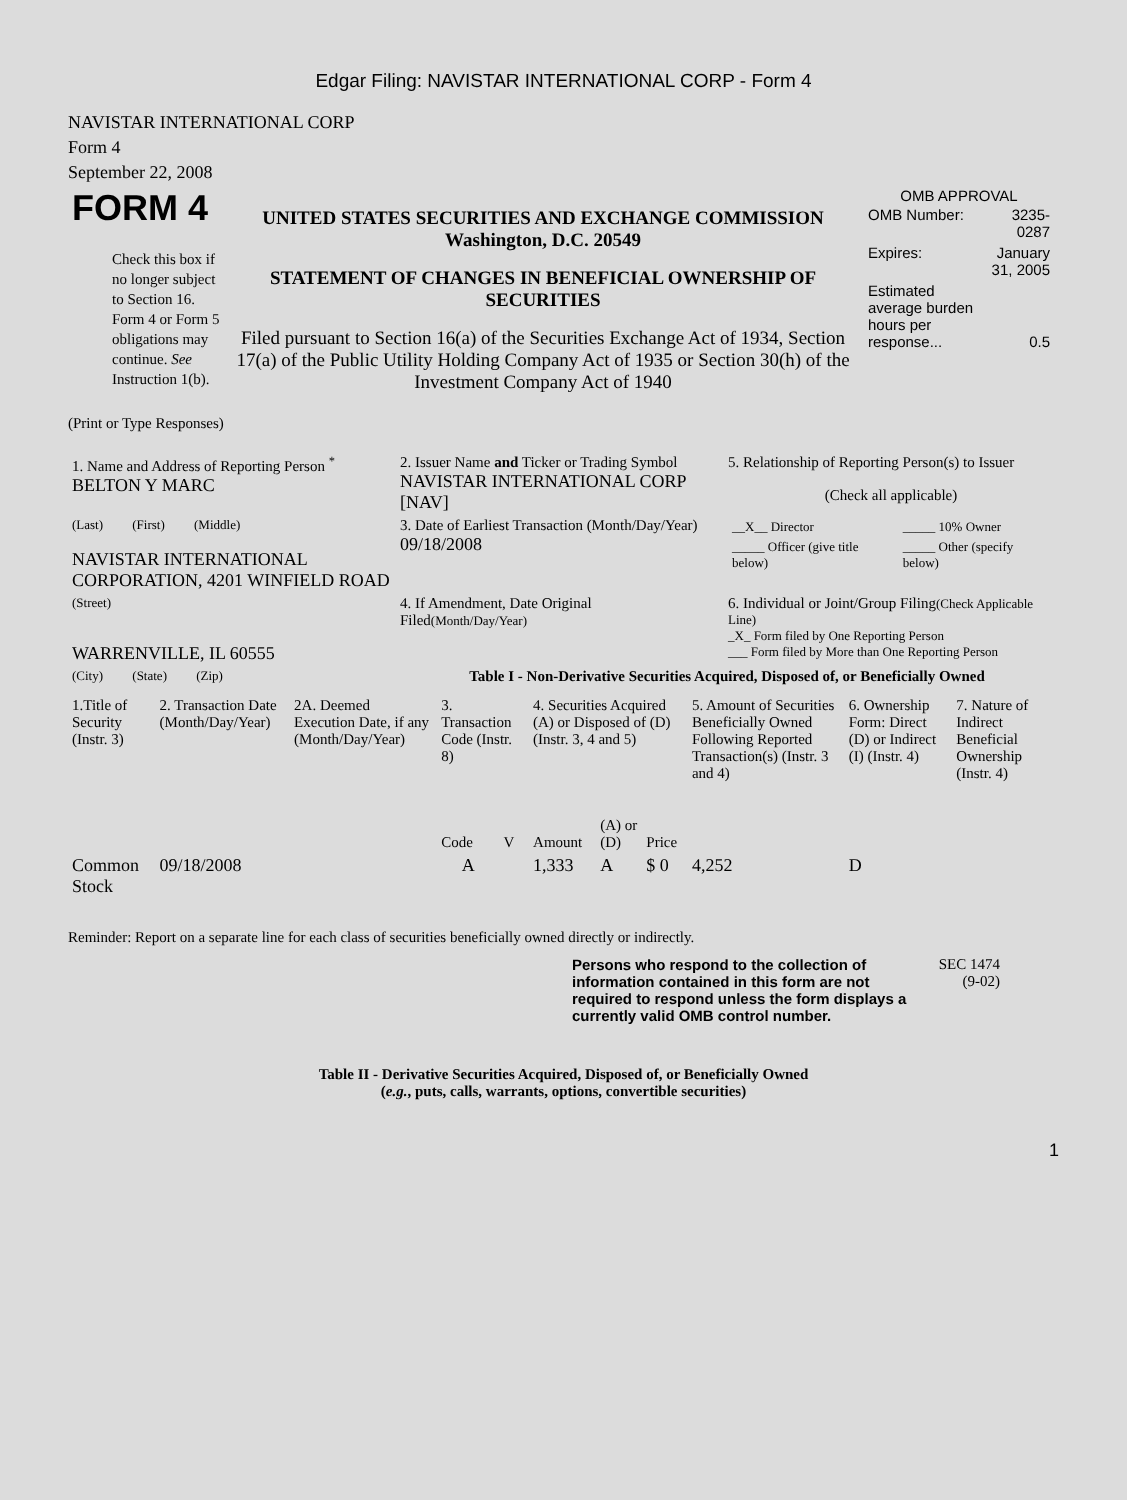Edgar Filing: NAVISTAR INTERNATIONAL CORP - Form 4
NAVISTAR INTERNATIONAL CORP
Form 4
September 22, 2008
| FORM 4 Check this box if no longer subject to Section 16. Form 4 or Form 5 obligations may continue. See Instruction 1(b). | UNITED STATES SECURITIES AND EXCHANGE COMMISSION Washington, D.C. 20549 STATEMENT OF CHANGES IN BENEFICIAL OWNERSHIP OF SECURITIES Filed pursuant to Section 16(a) of the Securities Exchange Act of 1934, Section 17(a) of the Public Utility Holding Company Act of 1935 or Section 30(h) of the Investment Company Act of 1940 | OMB APPROVAL / OMB Number: / 3235-0287 / / Expires: / January 31, 2005 / / Estimated average burden hours per response... / 0.5 / |
(Print or Type Responses)
| 1. Name and Address of Reporting Person <sup>*</sup> BELTON Y MARC | 2. Issuer Name and Ticker or Trading Symbol NAVISTAR INTERNATIONAL CORP [NAV] | 5. Relationship of Reporting Person(s) to Issuer (Check all applicable) |
| (Last) (First) (Middle) NAVISTAR INTERNATIONAL CORPORATION, 4201 WINFIELD ROAD | 3. Date of Earliest Transaction (Month/Day/Year) 09/18/2008 | / __X__ Director / _____ 10% Owner / / _____ Officer (give title below) / _____ Other (specify below) / |
| (Street) WARRENVILLE, IL 60555 | 4. If Amendment, Date Original Filed (Month/Day/Year) | 6. Individual or Joint/Group Filing (Check Applicable Line) _X_ Form filed by One Reporting Person ___ Form filed by More than One Reporting Person |
| (City) (State) (Zip) | Table I - Non-Derivative Securities Acquired, Disposed of, or Beneficially Owned | |
| 1.Title of Security (Instr. 3) | 2. Transaction Date (Month/Day/Year) | 2A. Deemed Execution Date, if any (Month/Day/Year) | 3. Transaction Code (Instr. 8) | | 4. Securities Acquired (A) or Disposed of (D) (Instr. 3, 4 and 5) | | | 5. Amount of Securities Beneficially Owned Following Reported Transaction(s) (Instr. 3 and 4) | 6. Ownership Form: Direct (D) or Indirect (I) (Instr. 4) | 7. Nature of Indirect Beneficial Ownership (Instr. 4) |
| | | | Code | V | Amount | (A) or (D) | Price | | | |
| Common Stock | 09/18/2008 | | A | | 1,333 | A | $ 0 | 4,252 | D | |
Reminder: Report on a separate line for each class of securities beneficially owned directly or indirectly.
| Persons who respond to the collection of information contained in this form are not required to respond unless the form displays a currently valid OMB control number. | SEC 1474 (9-02) |
Table II - Derivative Securities Acquired, Disposed of, or Beneficially Owned
(e.g., puts, calls, warrants, options, convertible securities)
1